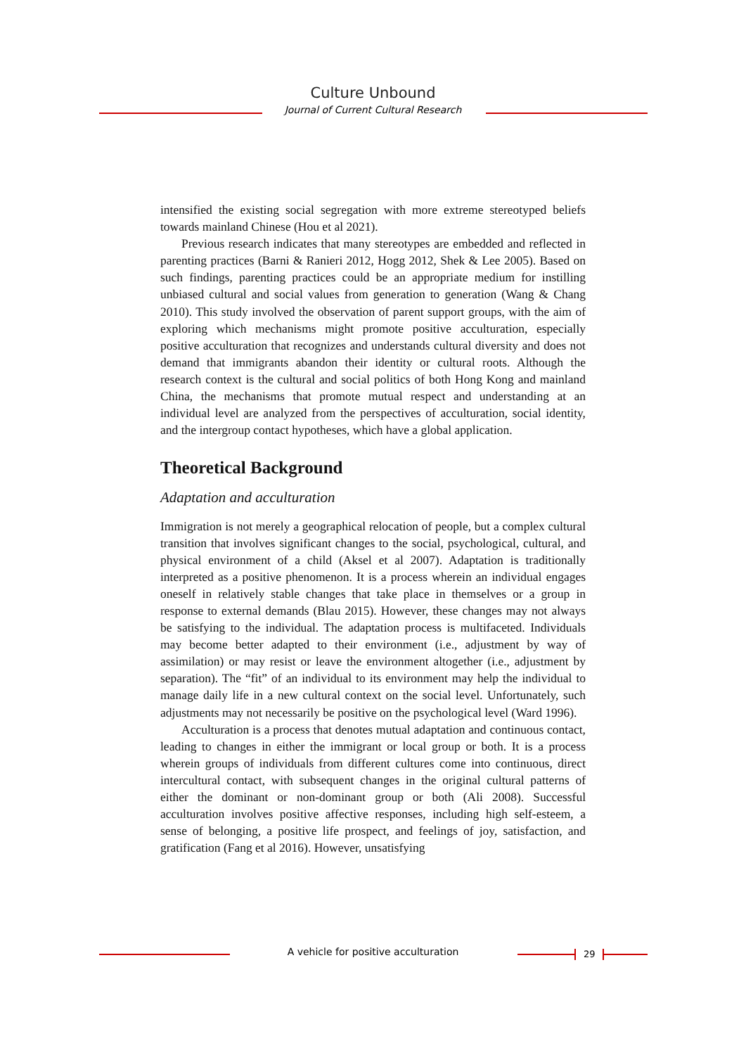Culture Unbound
Journal of Current Cultural Research
intensified the existing social segregation with more extreme stereotyped beliefs towards mainland Chinese (Hou et al 2021).
Previous research indicates that many stereotypes are embedded and reflected in parenting practices (Barni & Ranieri 2012, Hogg 2012, Shek & Lee 2005). Based on such findings, parenting practices could be an appropriate medium for instilling unbiased cultural and social values from generation to generation (Wang & Chang 2010). This study involved the observation of parent support groups, with the aim of exploring which mechanisms might promote positive acculturation, especially positive acculturation that recognizes and understands cultural diversity and does not demand that immigrants abandon their identity or cultural roots. Although the research context is the cultural and social politics of both Hong Kong and mainland China, the mechanisms that promote mutual respect and understanding at an individual level are analyzed from the perspectives of acculturation, social identity, and the intergroup contact hypotheses, which have a global application.
Theoretical Background
Adaptation and acculturation
Immigration is not merely a geographical relocation of people, but a complex cultural transition that involves significant changes to the social, psychological, cultural, and physical environment of a child (Aksel et al 2007). Adaptation is traditionally interpreted as a positive phenomenon. It is a process wherein an individual engages oneself in relatively stable changes that take place in themselves or a group in response to external demands (Blau 2015). However, these changes may not always be satisfying to the individual. The adaptation process is multifaceted. Individuals may become better adapted to their environment (i.e., adjustment by way of assimilation) or may resist or leave the environment altogether (i.e., adjustment by separation). The “fit” of an individual to its environment may help the individual to manage daily life in a new cultural context on the social level. Unfortunately, such adjustments may not necessarily be positive on the psychological level (Ward 1996).
Acculturation is a process that denotes mutual adaptation and continuous contact, leading to changes in either the immigrant or local group or both. It is a process wherein groups of individuals from different cultures come into continuous, direct intercultural contact, with subsequent changes in the original cultural patterns of either the dominant or non-dominant group or both (Ali 2008). Successful acculturation involves positive affective responses, including high self-esteem, a sense of belonging, a positive life prospect, and feelings of joy, satisfaction, and gratification (Fang et al 2016). However, unsatisfying
A vehicle for positive acculturation 29